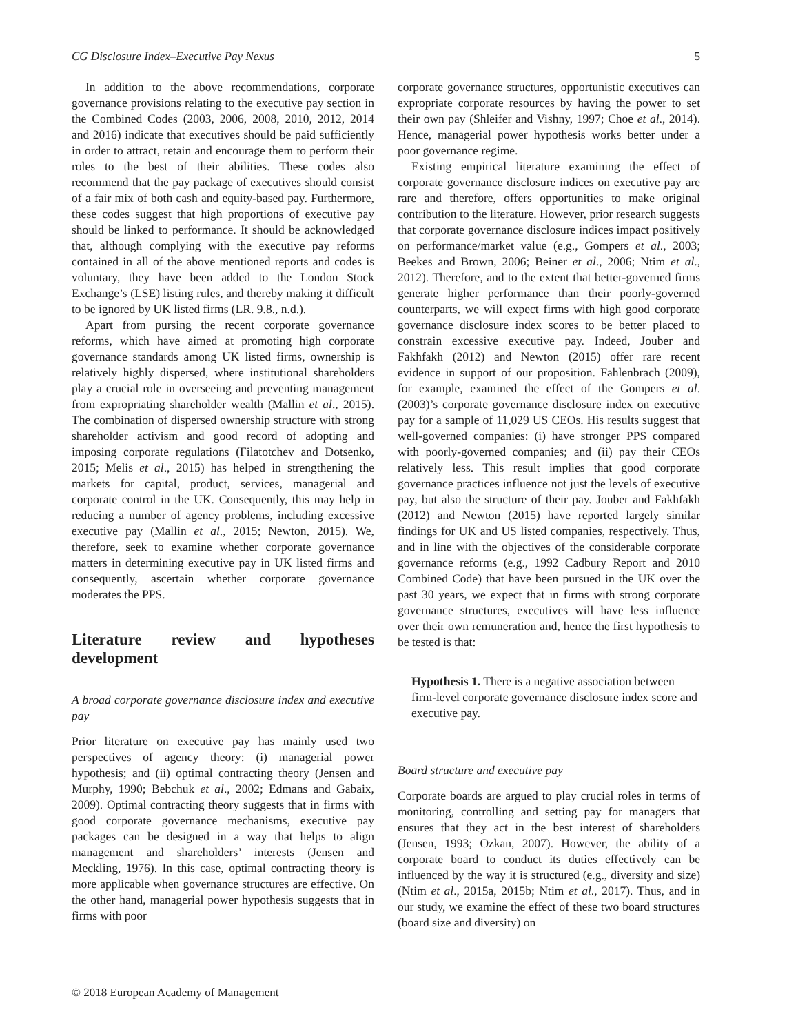CG Disclosure Index–Executive Pay Nexus 5
In addition to the above recommendations, corporate governance provisions relating to the executive pay section in the Combined Codes (2003, 2006, 2008, 2010, 2012, 2014 and 2016) indicate that executives should be paid sufficiently in order to attract, retain and encourage them to perform their roles to the best of their abilities. These codes also recommend that the pay package of executives should consist of a fair mix of both cash and equity-based pay. Furthermore, these codes suggest that high proportions of executive pay should be linked to performance. It should be acknowledged that, although complying with the executive pay reforms contained in all of the above mentioned reports and codes is voluntary, they have been added to the London Stock Exchange’s (LSE) listing rules, and thereby making it difficult to be ignored by UK listed firms (LR. 9.8., n.d.).
Apart from pursing the recent corporate governance reforms, which have aimed at promoting high corporate governance standards among UK listed firms, ownership is relatively highly dispersed, where institutional shareholders play a crucial role in overseeing and preventing management from expropriating shareholder wealth (Mallin et al., 2015). The combination of dispersed ownership structure with strong shareholder activism and good record of adopting and imposing corporate regulations (Filatotchev and Dotsenko, 2015; Melis et al., 2015) has helped in strengthening the markets for capital, product, services, managerial and corporate control in the UK. Consequently, this may help in reducing a number of agency problems, including excessive executive pay (Mallin et al., 2015; Newton, 2015). We, therefore, seek to examine whether corporate governance matters in determining executive pay in UK listed firms and consequently, ascertain whether corporate governance moderates the PPS.
Literature review and hypotheses development
A broad corporate governance disclosure index and executive pay
Prior literature on executive pay has mainly used two perspectives of agency theory: (i) managerial power hypothesis; and (ii) optimal contracting theory (Jensen and Murphy, 1990; Bebchuk et al., 2002; Edmans and Gabaix, 2009). Optimal contracting theory suggests that in firms with good corporate governance mechanisms, executive pay packages can be designed in a way that helps to align management and shareholders’ interests (Jensen and Meckling, 1976). In this case, optimal contracting theory is more applicable when governance structures are effective. On the other hand, managerial power hypothesis suggests that in firms with poor
corporate governance structures, opportunistic executives can expropriate corporate resources by having the power to set their own pay (Shleifer and Vishny, 1997; Choe et al., 2014). Hence, managerial power hypothesis works better under a poor governance regime.
Existing empirical literature examining the effect of corporate governance disclosure indices on executive pay are rare and therefore, offers opportunities to make original contribution to the literature. However, prior research suggests that corporate governance disclosure indices impact positively on performance/market value (e.g., Gompers et al., 2003; Beekes and Brown, 2006; Beiner et al., 2006; Ntim et al., 2012). Therefore, and to the extent that better-governed firms generate higher performance than their poorly-governed counterparts, we will expect firms with high good corporate governance disclosure index scores to be better placed to constrain excessive executive pay. Indeed, Jouber and Fakhfakh (2012) and Newton (2015) offer rare recent evidence in support of our proposition. Fahlenbrach (2009), for example, examined the effect of the Gompers et al. (2003)’s corporate governance disclosure index on executive pay for a sample of 11,029 US CEOs. His results suggest that well-governed companies: (i) have stronger PPS compared with poorly-governed companies; and (ii) pay their CEOs relatively less. This result implies that good corporate governance practices influence not just the levels of executive pay, but also the structure of their pay. Jouber and Fakhfakh (2012) and Newton (2015) have reported largely similar findings for UK and US listed companies, respectively. Thus, and in line with the objectives of the considerable corporate governance reforms (e.g., 1992 Cadbury Report and 2010 Combined Code) that have been pursued in the UK over the past 30 years, we expect that in firms with strong corporate governance structures, executives will have less influence over their own remuneration and, hence the first hypothesis to be tested is that:
Hypothesis 1. There is a negative association between firm-level corporate governance disclosure index score and executive pay.
Board structure and executive pay
Corporate boards are argued to play crucial roles in terms of monitoring, controlling and setting pay for managers that ensures that they act in the best interest of shareholders (Jensen, 1993; Ozkan, 2007). However, the ability of a corporate board to conduct its duties effectively can be influenced by the way it is structured (e.g., diversity and size) (Ntim et al., 2015a, 2015b; Ntim et al., 2017). Thus, and in our study, we examine the effect of these two board structures (board size and diversity) on
© 2018 European Academy of Management